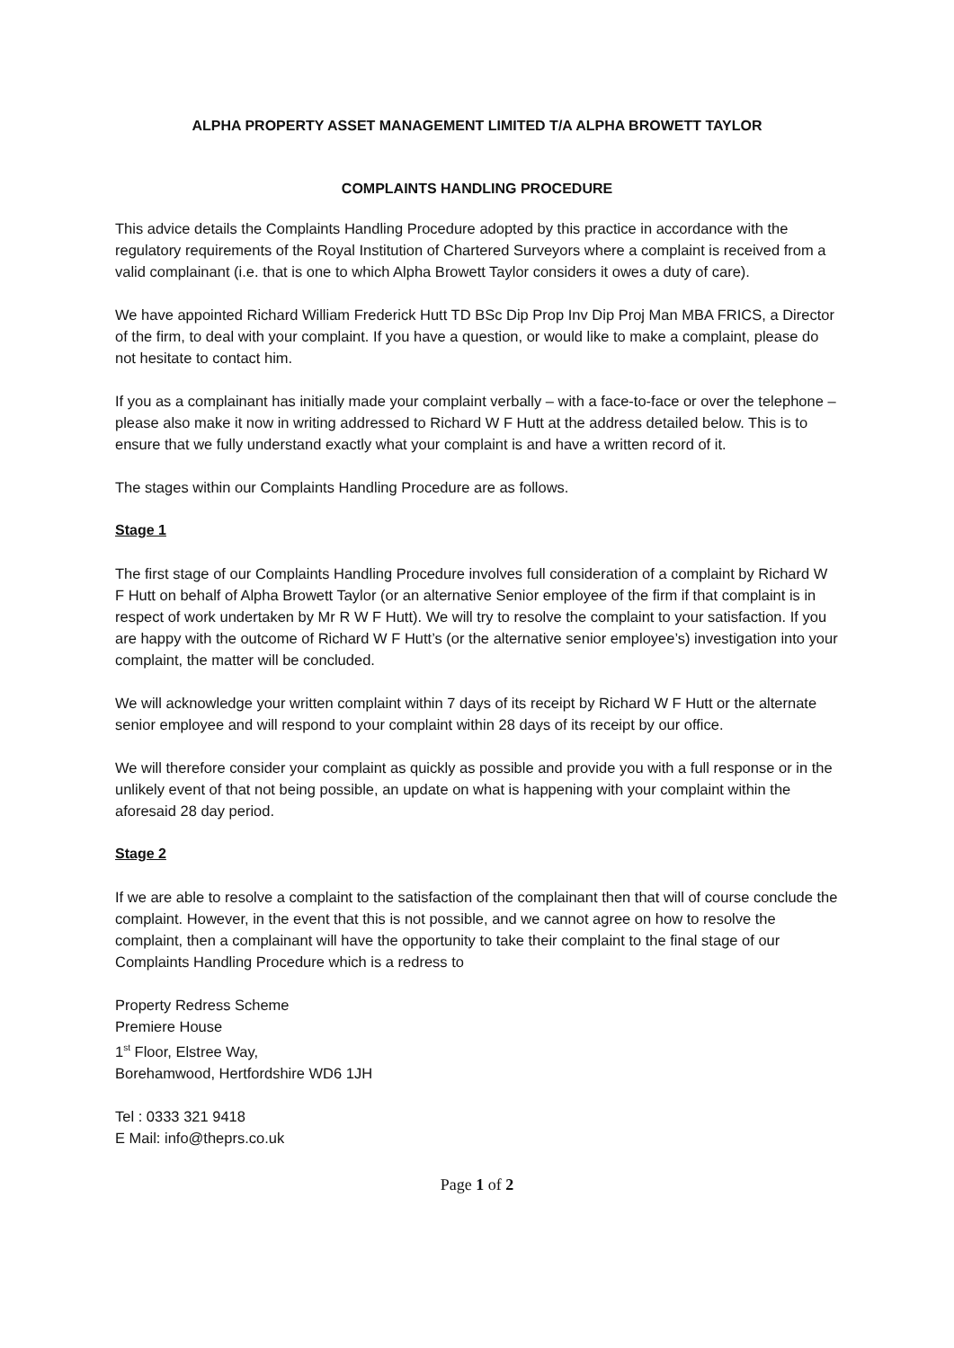ALPHA PROPERTY ASSET MANAGEMENT LIMITED T/A ALPHA BROWETT TAYLOR
COMPLAINTS HANDLING PROCEDURE
This advice details the Complaints Handling Procedure adopted by this practice in accordance with the regulatory requirements of the Royal Institution of Chartered Surveyors where a complaint is received from a valid complainant (i.e. that is one to which Alpha Browett Taylor considers it owes a duty of care).
We have appointed Richard William Frederick Hutt TD BSc Dip Prop Inv Dip Proj Man MBA FRICS, a Director of the firm, to deal with your complaint. If you have a question, or would like to make a complaint, please do not hesitate to contact him.
If you as a complainant has initially made your complaint verbally – with a face-to-face or over the telephone – please also make it now in writing addressed to Richard W F Hutt at the address detailed below. This is to ensure that we fully understand exactly what your complaint is and have a written record of it.
The stages within our Complaints Handling Procedure are as follows.
Stage 1
The first stage of our Complaints Handling Procedure involves full consideration of a complaint by Richard W F Hutt on behalf of Alpha Browett Taylor (or an alternative Senior employee of the firm if that complaint is in respect of work undertaken by Mr R W F Hutt). We will try to resolve the complaint to your satisfaction. If you are happy with the outcome of Richard W F Hutt’s (or the alternative senior employee’s) investigation into your complaint, the matter will be concluded.
We will acknowledge your written complaint within 7 days of its receipt by Richard W F Hutt or the alternate senior employee and will respond to your complaint within 28 days of its receipt by our office.
We will therefore consider your complaint as quickly as possible and provide you with a full response or in the unlikely event of that not being possible, an update on what is happening with your complaint within the aforesaid 28 day period.
Stage 2
If we are able to resolve a complaint to the satisfaction of the complainant then that will of course conclude the complaint. However, in the event that this is not possible, and we cannot agree on how to resolve the complaint, then a complainant will have the opportunity to take their complaint to the final stage of our Complaints Handling Procedure which is a redress to
Property Redress Scheme
Premiere House
1<sup>st</sup> Floor, Elstree Way,
Borehamwood, Hertfordshire WD6 1JH
Tel : 0333 321 9418
E Mail: info@theprs.co.uk
Page 1 of 2